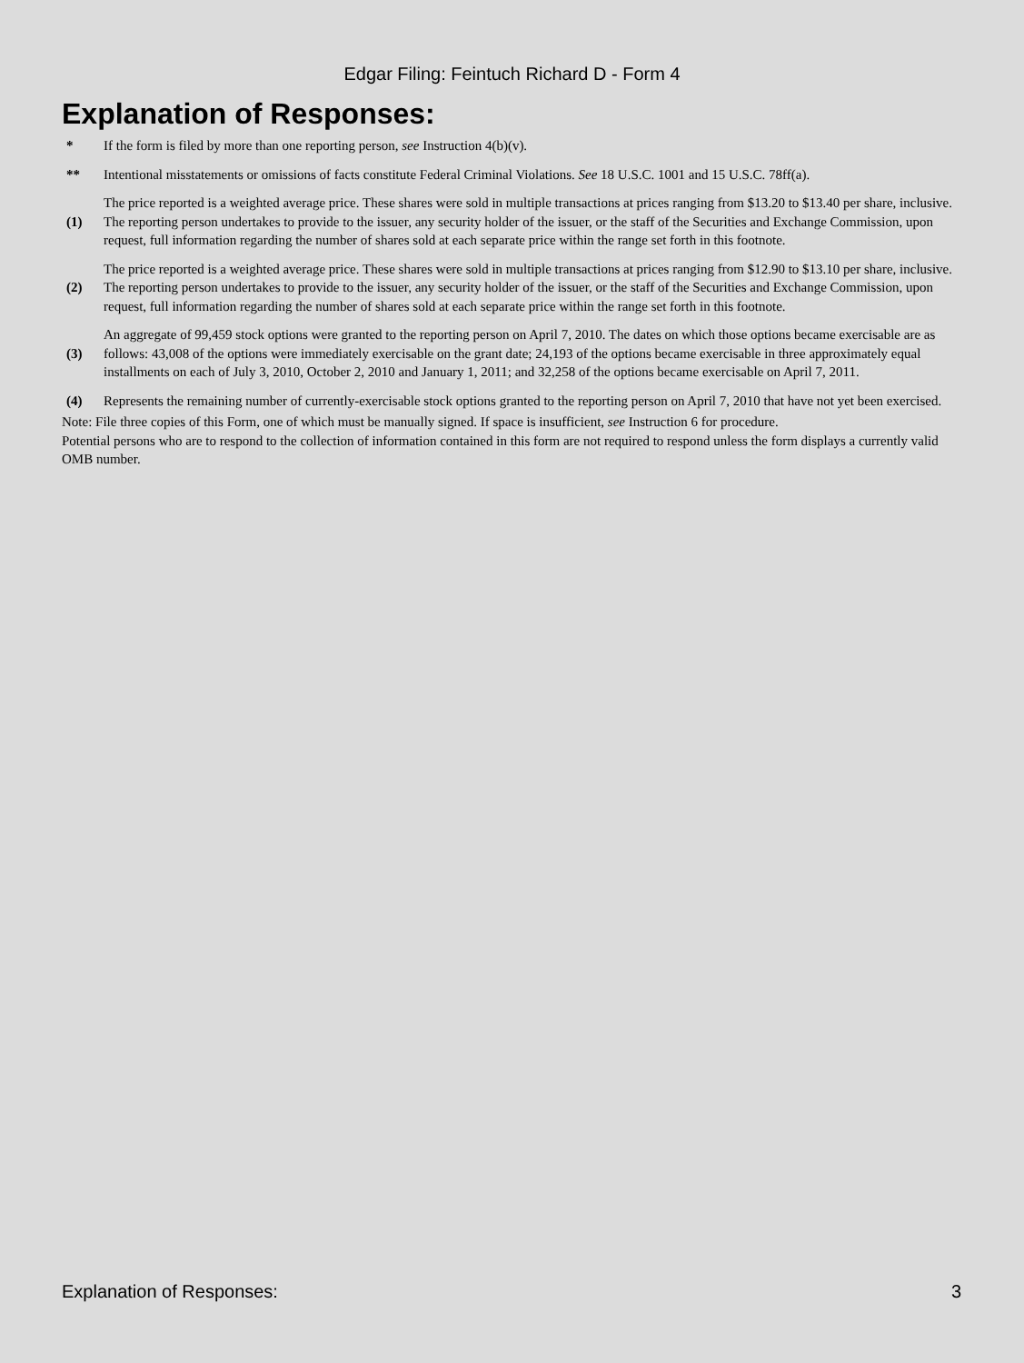Edgar Filing: Feintuch Richard D - Form 4
Explanation of Responses:
| * | If the form is filed by more than one reporting person, see Instruction 4(b)(v). |
| ** | Intentional misstatements or omissions of facts constitute Federal Criminal Violations. See 18 U.S.C. 1001 and 15 U.S.C. 78ff(a). |
| (1) | The price reported is a weighted average price. These shares were sold in multiple transactions at prices ranging from $13.20 to $13.40 per share, inclusive. The reporting person undertakes to provide to the issuer, any security holder of the issuer, or the staff of the Securities and Exchange Commission, upon request, full information regarding the number of shares sold at each separate price within the range set forth in this footnote. |
| (2) | The price reported is a weighted average price. These shares were sold in multiple transactions at prices ranging from $12.90 to $13.10 per share, inclusive. The reporting person undertakes to provide to the issuer, any security holder of the issuer, or the staff of the Securities and Exchange Commission, upon request, full information regarding the number of shares sold at each separate price within the range set forth in this footnote. |
| (3) | An aggregate of 99,459 stock options were granted to the reporting person on April 7, 2010. The dates on which those options became exercisable are as follows: 43,008 of the options were immediately exercisable on the grant date; 24,193 of the options became exercisable in three approximately equal installments on each of July 3, 2010, October 2, 2010 and January 1, 2011; and 32,258 of the options became exercisable on April 7, 2011. |
| (4) | Represents the remaining number of currently-exercisable stock options granted to the reporting person on April 7, 2010 that have not yet been exercised. |
Note: File three copies of this Form, one of which must be manually signed. If space is insufficient, see Instruction 6 for procedure.
Potential persons who are to respond to the collection of information contained in this form are not required to respond unless the form displays a currently valid OMB number.
Explanation of Responses: 3